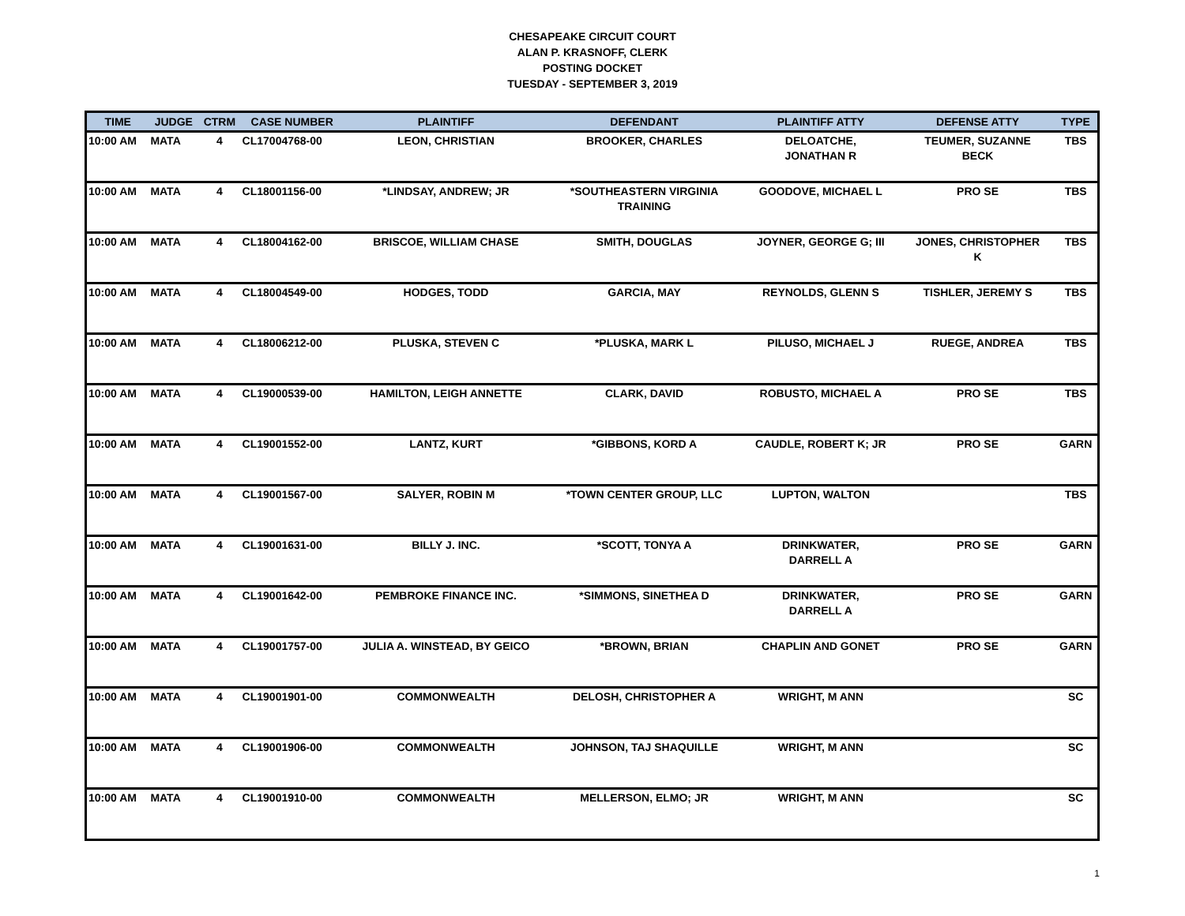CHESAPEAKE CIRCUIT COURT
ALAN P. KRASNOFF, CLERK
POSTING DOCKET
TUESDAY - SEPTEMBER 3, 2019
| TIME | JUDGE | CTRM | CASE NUMBER | PLAINTIFF | DEFENDANT | PLAINTIFF ATTY | DEFENSE ATTY | TYPE |
| --- | --- | --- | --- | --- | --- | --- | --- | --- |
| 10:00 AM | MATA | 4 | CL17004768-00 | LEON, CHRISTIAN | BROOKER, CHARLES | DELOATCHE, JONATHAN R | TEUMER, SUZANNE BECK | TBS |
| 10:00 AM | MATA | 4 | CL18001156-00 | *LINDSAY, ANDREW; JR | *SOUTHEASTERN VIRGINIA TRAINING | GOODOVE, MICHAEL L | PRO SE | TBS |
| 10:00 AM | MATA | 4 | CL18004162-00 | BRISCOE, WILLIAM CHASE | SMITH, DOUGLAS | JOYNER, GEORGE G; III | JONES, CHRISTOPHER K | TBS |
| 10:00 AM | MATA | 4 | CL18004549-00 | HODGES, TODD | GARCIA, MAY | REYNOLDS, GLENN S | TISHLER, JEREMY S | TBS |
| 10:00 AM | MATA | 4 | CL18006212-00 | PLUSKA, STEVEN C | *PLUSKA, MARK L | PILUSO, MICHAEL J | RUEGE, ANDREA | TBS |
| 10:00 AM | MATA | 4 | CL19000539-00 | HAMILTON, LEIGH ANNETTE | CLARK, DAVID | ROBUSTO, MICHAEL A | PRO SE | TBS |
| 10:00 AM | MATA | 4 | CL19001552-00 | LANTZ, KURT | *GIBBONS, KORD A | CAUDLE, ROBERT K; JR | PRO SE | GARN |
| 10:00 AM | MATA | 4 | CL19001567-00 | SALYER, ROBIN M | *TOWN CENTER GROUP, LLC | LUPTON, WALTON | | TBS |
| 10:00 AM | MATA | 4 | CL19001631-00 | BILLY J. INC. | *SCOTT, TONYA A | DRINKWATER, DARRELL A | PRO SE | GARN |
| 10:00 AM | MATA | 4 | CL19001642-00 | PEMBROKE FINANCE INC. | *SIMMONS, SINETHEA D | DRINKWATER, DARRELL A | PRO SE | GARN |
| 10:00 AM | MATA | 4 | CL19001757-00 | JULIA A. WINSTEAD, BY GEICO | *BROWN, BRIAN | CHAPLIN AND GONET | PRO SE | GARN |
| 10:00 AM | MATA | 4 | CL19001901-00 | COMMONWEALTH | DELOSH, CHRISTOPHER A | WRIGHT, M ANN | | SC |
| 10:00 AM | MATA | 4 | CL19001906-00 | COMMONWEALTH | JOHNSON, TAJ SHAQUILLE | WRIGHT, M ANN | | SC |
| 10:00 AM | MATA | 4 | CL19001910-00 | COMMONWEALTH | MELLERSON, ELMO; JR | WRIGHT, M ANN | | SC |
1